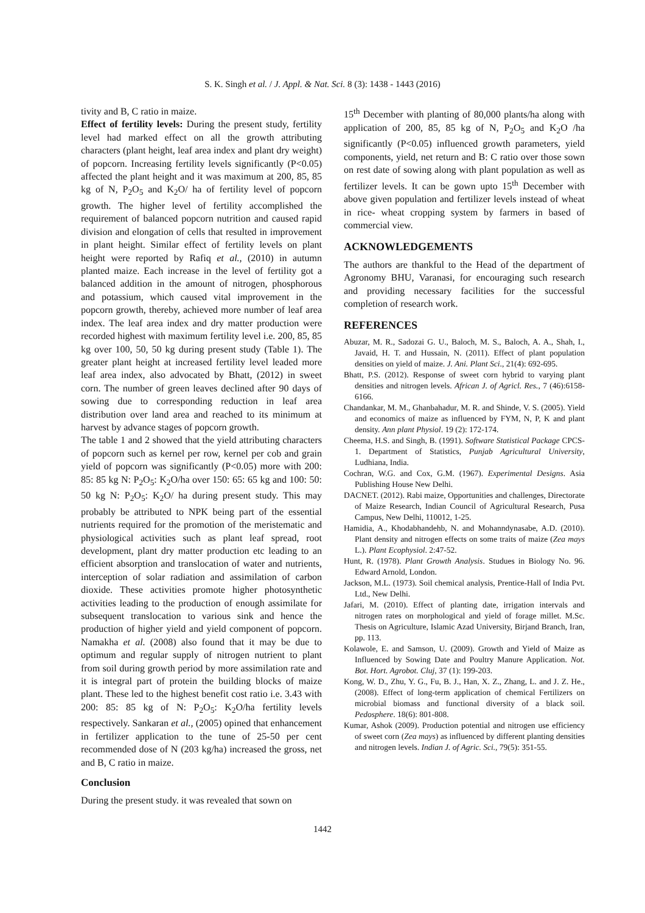S. K. Singh et al. / J. Appl. & Nat. Sci. 8 (3): 1438 - 1443 (2016)
tivity and B, C ratio in maize.
Effect of fertility levels: During the present study, fertility level had marked effect on all the growth attributing characters (plant height, leaf area index and plant dry weight) of popcorn. Increasing fertility levels significantly (P<0.05) affected the plant height and it was maximum at 200, 85, 85 kg of N, P<sub>2</sub>O<sub>5</sub> and K<sub>2</sub>O/ ha of fertility level of popcorn growth. The higher level of fertility accomplished the requirement of balanced popcorn nutrition and caused rapid division and elongation of cells that resulted in improvement in plant height. Similar effect of fertility levels on plant height were reported by Rafiq et al., (2010) in autumn planted maize. Each increase in the level of fertility got a balanced addition in the amount of nitrogen, phosphorous and potassium, which caused vital improvement in the popcorn growth, thereby, achieved more number of leaf area index. The leaf area index and dry matter production were recorded highest with maximum fertility level i.e. 200, 85, 85 kg over 100, 50, 50 kg during present study (Table 1). The greater plant height at increased fertility level leaded more leaf area index, also advocated by Bhatt, (2012) in sweet corn. The number of green leaves declined after 90 days of sowing due to corresponding reduction in leaf area distribution over land area and reached to its minimum at harvest by advance stages of popcorn growth.
The table 1 and 2 showed that the yield attributing characters of popcorn such as kernel per row, kernel per cob and grain yield of popcorn was significantly (P<0.05) more with 200: 85: 85 kg N: P<sub>2</sub>O<sub>5</sub>: K<sub>2</sub>O/ha over 150: 65: 65 kg and 100: 50: 50 kg N: P<sub>2</sub>O<sub>5</sub>: K<sub>2</sub>O/ ha during present study. This may probably be attributed to NPK being part of the essential nutrients required for the promotion of the meristematic and physiological activities such as plant leaf spread, root development, plant dry matter production etc leading to an efficient absorption and translocation of water and nutrients, interception of solar radiation and assimilation of carbon dioxide. These activities promote higher photosynthetic activities leading to the production of enough assimilate for subsequent translocation to various sink and hence the production of higher yield and yield component of popcorn. Namakha et al. (2008) also found that it may be due to optimum and regular supply of nitrogen nutrient to plant from soil during growth period by more assimilation rate and it is integral part of protein the building blocks of maize plant. These led to the highest benefit cost ratio i.e. 3.43 with 200: 85: 85 kg of N: P<sub>2</sub>O<sub>5</sub>: K<sub>2</sub>O/ha fertility levels respectively. Sankaran et al., (2005) opined that enhancement in fertilizer application to the tune of 25-50 per cent recommended dose of N (203 kg/ha) increased the gross, net and B, C ratio in maize.
Conclusion
During the present study. it was revealed that sown on
15<sup>th</sup> December with planting of 80,000 plants/ha along with application of 200, 85, 85 kg of N, P<sub>2</sub>O<sub>5</sub> and K<sub>2</sub>O /ha significantly (P<0.05) influenced growth parameters, yield components, yield, net return and B: C ratio over those sown on rest date of sowing along with plant population as well as fertilizer levels. It can be gown upto 15<sup>th</sup> December with above given population and fertilizer levels instead of wheat in rice- wheat cropping system by farmers in based of commercial view.
ACKNOWLEDGEMENTS
The authors are thankful to the Head of the department of Agronomy BHU, Varanasi, for encouraging such research and providing necessary facilities for the successful completion of research work.
REFERENCES
Abuzar, M. R., Sadozai G. U., Baloch, M. S., Baloch, A. A., Shah, I., Javaid, H. T. and Hussain, N. (2011). Effect of plant population densities on yield of maize. J. Ani. Plant Sci., 21(4): 692-695.
Bhatt, P.S. (2012). Response of sweet corn hybrid to varying plant densities and nitrogen levels. African J. of Agricl. Res., 7 (46):6158-6166.
Chandankar, M. M., Ghanbahadur, M. R. and Shinde, V. S. (2005). Yield and economics of maize as influenced by FYM, N, P, K and plant density. Ann plant Physiol. 19 (2): 172-174.
Cheema, H.S. and Singh, B. (1991). Software Statistical Package CPCS-1. Department of Statistics, Punjab Agricultural University, Ludhiana, India.
Cochran, W.G. and Cox, G.M. (1967). Experimental Designs. Asia Publishing House New Delhi.
DACNET. (2012). Rabi maize, Opportunities and challenges, Directorate of Maize Research, Indian Council of Agricultural Research, Pusa Campus, New Delhi, 110012, 1-25.
Hamidia, A., Khodabhandehb, N. and Mohanndynasabe, A.D. (2010). Plant density and nitrogen effects on some traits of maize (Zea mays L.). Plant Ecophysiol. 2:47-52.
Hunt, R. (1978). Plant Growth Analysis. Studues in Biology No. 96. Edward Arnold, London.
Jackson, M.L. (1973). Soil chemical analysis, Prentice-Hall of India Pvt. Ltd., New Delhi.
Jafari, M. (2010). Effect of planting date, irrigation intervals and nitrogen rates on morphological and yield of forage millet. M.Sc. Thesis on Agriculture, Islamic Azad University, Birjand Branch, Iran, pp. 113.
Kolawole, E. and Samson, U. (2009). Growth and Yield of Maize as Influenced by Sowing Date and Poultry Manure Application. Not. Bot. Hort. Agrobot. Cluj, 37 (1): 199-203.
Kong, W. D., Zhu, Y. G., Fu, B. J., Han, X. Z., Zhang, L. and J. Z. He., (2008). Effect of long-term application of chemical Fertilizers on microbial biomass and functional diversity of a black soil. Pedosphere. 18(6): 801-808.
Kumar, Ashok (2009). Production potential and nitrogen use efficiency of sweet corn (Zea mays) as influenced by different planting densities and nitrogen levels. Indian J. of Agric. Sci., 79(5): 351-55.
1442